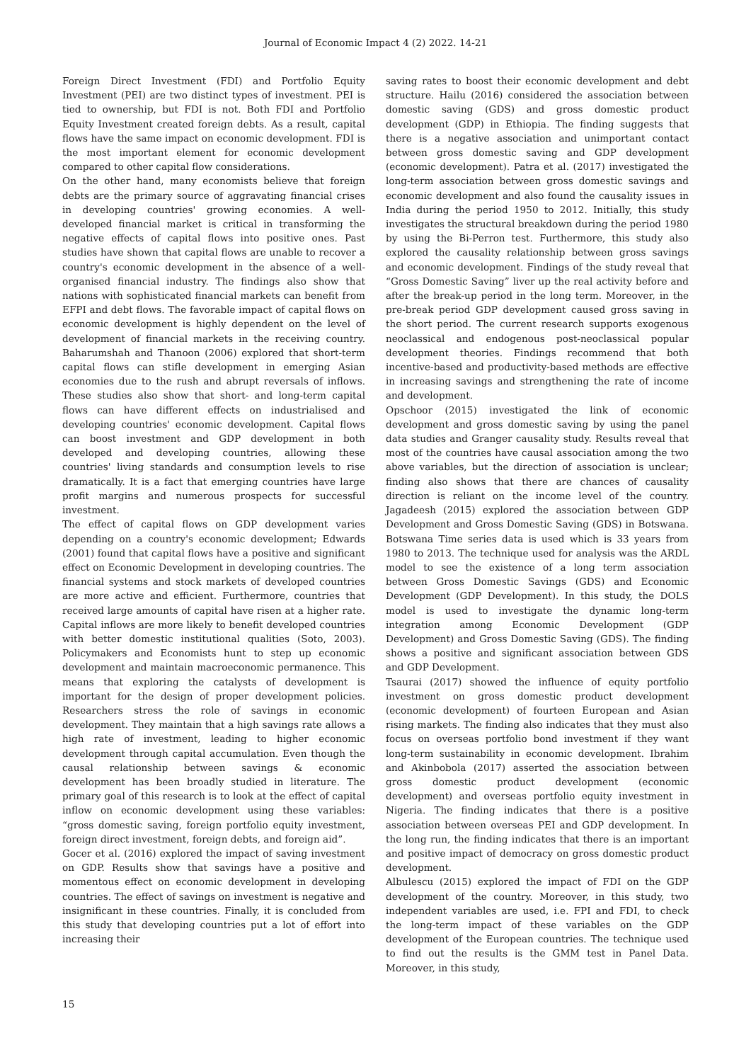Journal of Economic Impact 4 (2) 2022. 14-21
Foreign Direct Investment (FDI) and Portfolio Equity Investment (PEI) are two distinct types of investment. PEI is tied to ownership, but FDI is not. Both FDI and Portfolio Equity Investment created foreign debts. As a result, capital flows have the same impact on economic development. FDI is the most important element for economic development compared to other capital flow considerations.
On the other hand, many economists believe that foreign debts are the primary source of aggravating financial crises in developing countries' growing economies. A well-developed financial market is critical in transforming the negative effects of capital flows into positive ones. Past studies have shown that capital flows are unable to recover a country's economic development in the absence of a well-organised financial industry. The findings also show that nations with sophisticated financial markets can benefit from EFPI and debt flows. The favorable impact of capital flows on economic development is highly dependent on the level of development of financial markets in the receiving country. Baharumshah and Thanoon (2006) explored that short-term capital flows can stifle development in emerging Asian economies due to the rush and abrupt reversals of inflows. These studies also show that short- and long-term capital flows can have different effects on industrialised and developing countries' economic development. Capital flows can boost investment and GDP development in both developed and developing countries, allowing these countries' living standards and consumption levels to rise dramatically. It is a fact that emerging countries have large profit margins and numerous prospects for successful investment.
The effect of capital flows on GDP development varies depending on a country's economic development; Edwards (2001) found that capital flows have a positive and significant effect on Economic Development in developing countries. The financial systems and stock markets of developed countries are more active and efficient. Furthermore, countries that received large amounts of capital have risen at a higher rate. Capital inflows are more likely to benefit developed countries with better domestic institutional qualities (Soto, 2003). Policymakers and Economists hunt to step up economic development and maintain macroeconomic permanence. This means that exploring the catalysts of development is important for the design of proper development policies. Researchers stress the role of savings in economic development. They maintain that a high savings rate allows a high rate of investment, leading to higher economic development through capital accumulation. Even though the causal relationship between savings & economic development has been broadly studied in literature. The primary goal of this research is to look at the effect of capital inflow on economic development using these variables: “gross domestic saving, foreign portfolio equity investment, foreign direct investment, foreign debts, and foreign aid”.
Gocer et al. (2016) explored the impact of saving investment on GDP. Results show that savings have a positive and momentous effect on economic development in developing countries. The effect of savings on investment is negative and insignificant in these countries. Finally, it is concluded from this study that developing countries put a lot of effort into increasing their
saving rates to boost their economic development and debt structure. Hailu (2016) considered the association between domestic saving (GDS) and gross domestic product development (GDP) in Ethiopia. The finding suggests that there is a negative association and unimportant contact between gross domestic saving and GDP development (economic development). Patra et al. (2017) investigated the long-term association between gross domestic savings and economic development and also found the causality issues in India during the period 1950 to 2012. Initially, this study investigates the structural breakdown during the period 1980 by using the Bi-Perron test. Furthermore, this study also explored the causality relationship between gross savings and economic development. Findings of the study reveal that “Gross Domestic Saving” liver up the real activity before and after the break-up period in the long term. Moreover, in the pre-break period GDP development caused gross saving in the short period. The current research supports exogenous neoclassical and endogenous post-neoclassical popular development theories. Findings recommend that both incentive-based and productivity-based methods are effective in increasing savings and strengthening the rate of income and development.
Opschoor (2015) investigated the link of economic development and gross domestic saving by using the panel data studies and Granger causality study. Results reveal that most of the countries have causal association among the two above variables, but the direction of association is unclear; finding also shows that there are chances of causality direction is reliant on the income level of the country. Jagadeesh (2015) explored the association between GDP Development and Gross Domestic Saving (GDS) in Botswana. Botswana Time series data is used which is 33 years from 1980 to 2013. The technique used for analysis was the ARDL model to see the existence of a long term association between Gross Domestic Savings (GDS) and Economic Development (GDP Development). In this study, the DOLS model is used to investigate the dynamic long-term integration among Economic Development (GDP Development) and Gross Domestic Saving (GDS). The finding shows a positive and significant association between GDS and GDP Development.
Tsaurai (2017) showed the influence of equity portfolio investment on gross domestic product development (economic development) of fourteen European and Asian rising markets. The finding also indicates that they must also focus on overseas portfolio bond investment if they want long-term sustainability in economic development. Ibrahim and Akinbobola (2017) asserted the association between gross domestic product development (economic development) and overseas portfolio equity investment in Nigeria. The finding indicates that there is a positive association between overseas PEI and GDP development. In the long run, the finding indicates that there is an important and positive impact of democracy on gross domestic product development.
Albulescu (2015) explored the impact of FDI on the GDP development of the country. Moreover, in this study, two independent variables are used, i.e. FPI and FDI, to check the long-term impact of these variables on the GDP development of the European countries. The technique used to find out the results is the GMM test in Panel Data. Moreover, in this study,
15